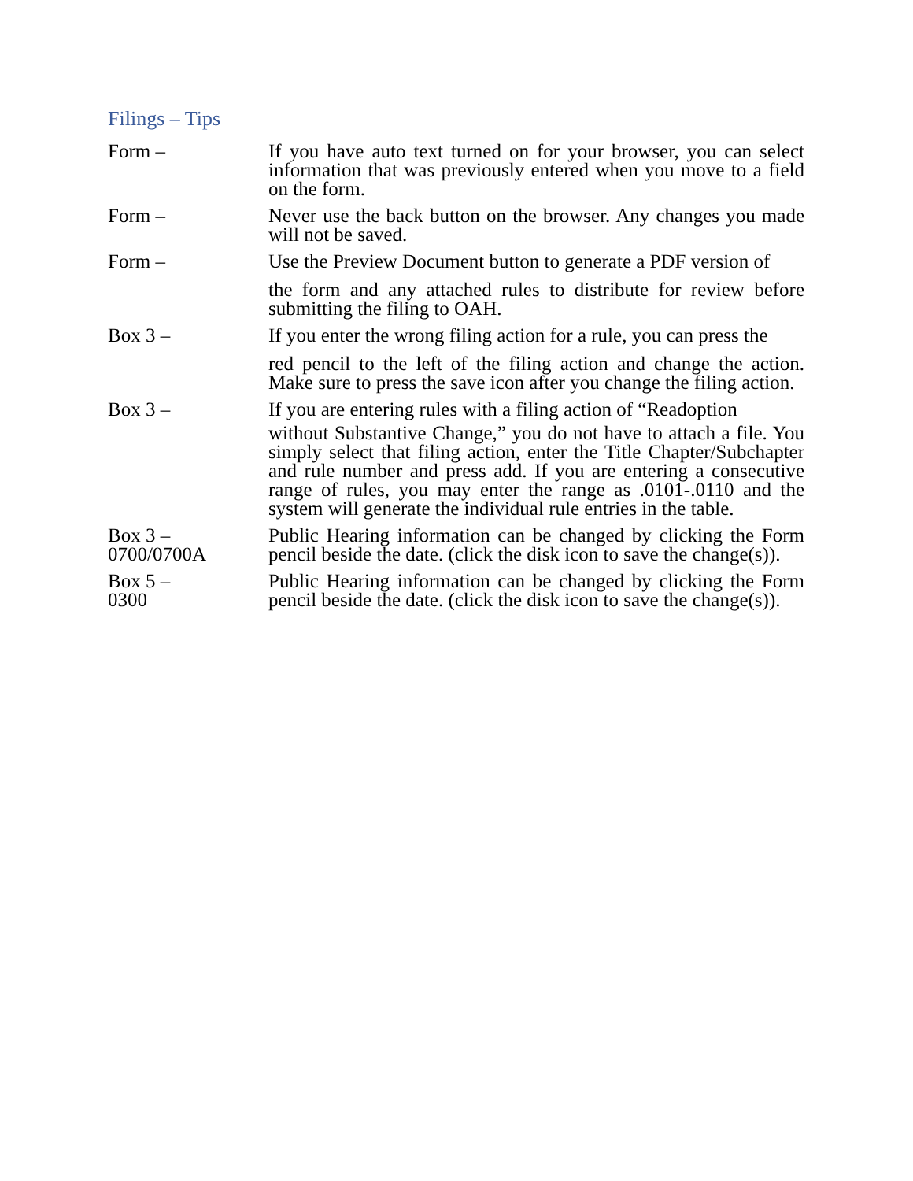Filings – Tips
| Form – | If you have auto text turned on for your browser, you can select information that was previously entered when you move to a field on the form. |
| Form – | Never use the back button on the browser. Any changes you made will not be saved. |
| Form – | Use the Preview Document button to generate a PDF version of the form and any attached rules to distribute for review before submitting the filing to OAH. |
| Box 3 – | If you enter the wrong filing action for a rule, you can press the red pencil to the left of the filing action and change the action. Make sure to press the save icon after you change the filing action. |
| Box 3 – | If you are entering rules with a filing action of “Readoption without Substantive Change,” you do not have to attach a file. You simply select that filing action, enter the Title Chapter/Subchapter and rule number and press add. If you are entering a consecutive range of rules, you may enter the range as .0101-.0110 and the system will generate the individual rule entries in the table. |
| Box 3 – 0700/0700A | Public Hearing information can be changed by clicking the Form pencil beside the date. (click the disk icon to save the change(s)). |
| Box 5 – 0300 | Public Hearing information can be changed by clicking the Form pencil beside the date. (click the disk icon to save the change(s)). |